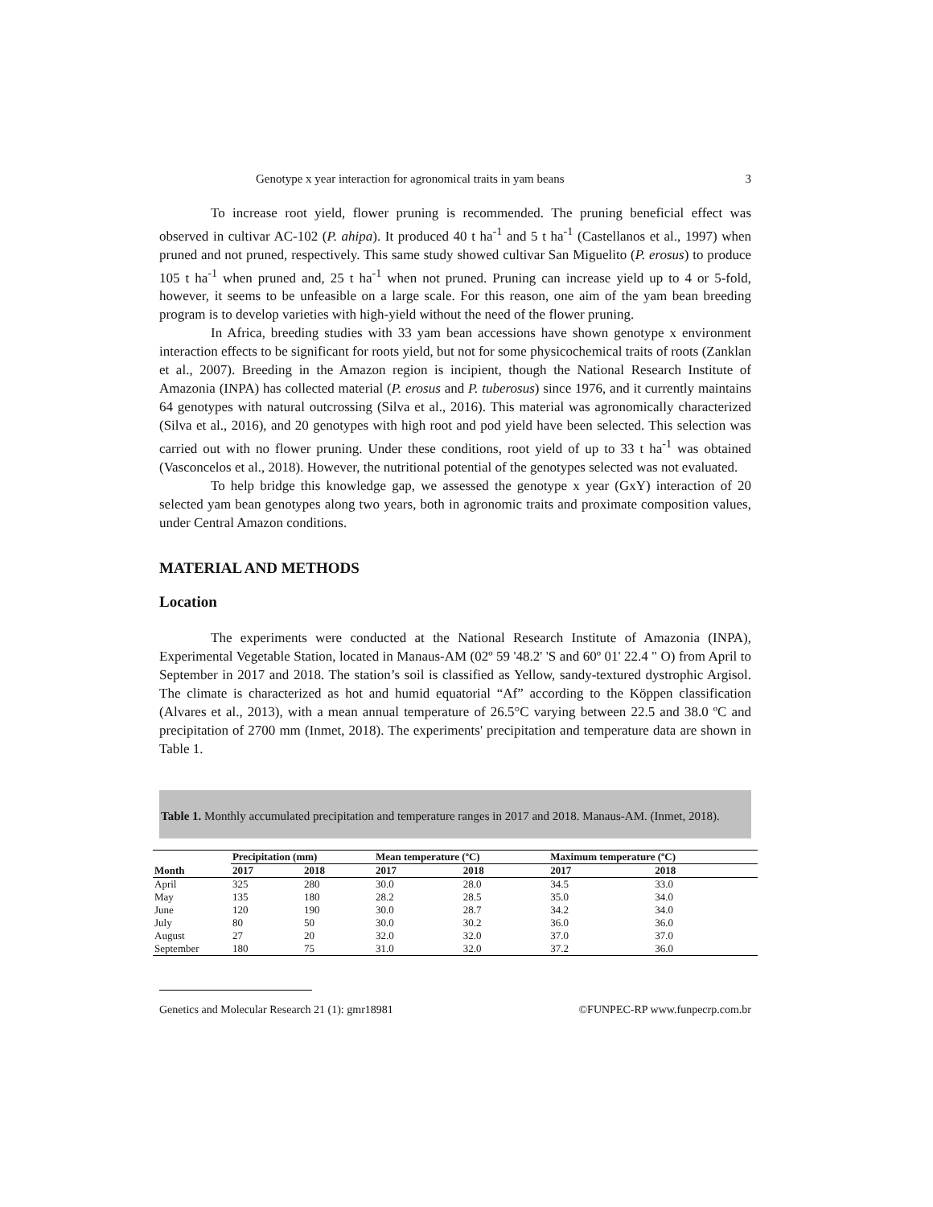Genotype x year interaction for agronomical traits in yam beans 3
To increase root yield, flower pruning is recommended. The pruning beneficial effect was observed in cultivar AC-102 (P. ahipa). It produced 40 t ha<sup>-1</sup> and 5 t ha<sup>-1</sup> (Castellanos et al., 1997) when pruned and not pruned, respectively. This same study showed cultivar San Miguelito (P. erosus) to produce 105 t ha<sup>-1</sup> when pruned and, 25 t ha<sup>-1</sup> when not pruned. Pruning can increase yield up to 4 or 5-fold, however, it seems to be unfeasible on a large scale. For this reason, one aim of the yam bean breeding program is to develop varieties with high-yield without the need of the flower pruning.
In Africa, breeding studies with 33 yam bean accessions have shown genotype x environment interaction effects to be significant for roots yield, but not for some physicochemical traits of roots (Zanklan et al., 2007). Breeding in the Amazon region is incipient, though the National Research Institute of Amazonia (INPA) has collected material (P. erosus and P. tuberosus) since 1976, and it currently maintains 64 genotypes with natural outcrossing (Silva et al., 2016). This material was agronomically characterized (Silva et al., 2016), and 20 genotypes with high root and pod yield have been selected. This selection was carried out with no flower pruning. Under these conditions, root yield of up to 33 t ha<sup>-1</sup> was obtained (Vasconcelos et al., 2018). However, the nutritional potential of the genotypes selected was not evaluated.
To help bridge this knowledge gap, we assessed the genotype x year (GxY) interaction of 20 selected yam bean genotypes along two years, both in agronomic traits and proximate composition values, under Central Amazon conditions.
MATERIAL AND METHODS
Location
The experiments were conducted at the National Research Institute of Amazonia (INPA), Experimental Vegetable Station, located in Manaus-AM (02º 59 '48.2' 'S and 60º 01' 22.4 " O) from April to September in 2017 and 2018. The station’s soil is classified as Yellow, sandy-textured dystrophic Argisol. The climate is characterized as hot and humid equatorial “Af” according to the Köppen classification (Alvares et al., 2013), with a mean annual temperature of 26.5°C varying between 22.5 and 38.0 ºC and precipitation of 2700 mm (Inmet, 2018). The experiments' precipitation and temperature data are shown in Table 1.
Table 1. Monthly accumulated precipitation and temperature ranges in 2017 and 2018. Manaus-AM. (Inmet, 2018).
| | Precipitation (mm) | | Mean temperature (ºC) | | Maximum temperature (ºC) | |
| --- | --- | --- | --- | --- | --- | --- |
| Month | 2017 | 2018 | 2017 | 2018 | 2017 | 2018 |
| April | 325 | 280 | 30.0 | 28.0 | 34.5 | 33.0 |
| May | 135 | 180 | 28.2 | 28.5 | 35.0 | 34.0 |
| June | 120 | 190 | 30.0 | 28.7 | 34.2 | 34.0 |
| July | 80 | 50 | 30.0 | 30.2 | 36.0 | 36.0 |
| August | 27 | 20 | 32.0 | 32.0 | 37.0 | 37.0 |
| September | 180 | 75 | 31.0 | 32.0 | 37.2 | 36.0 |
Genetics and Molecular Research 21 (1): gmr18981 ©FUNPEC-RP www.funpecrp.com.br